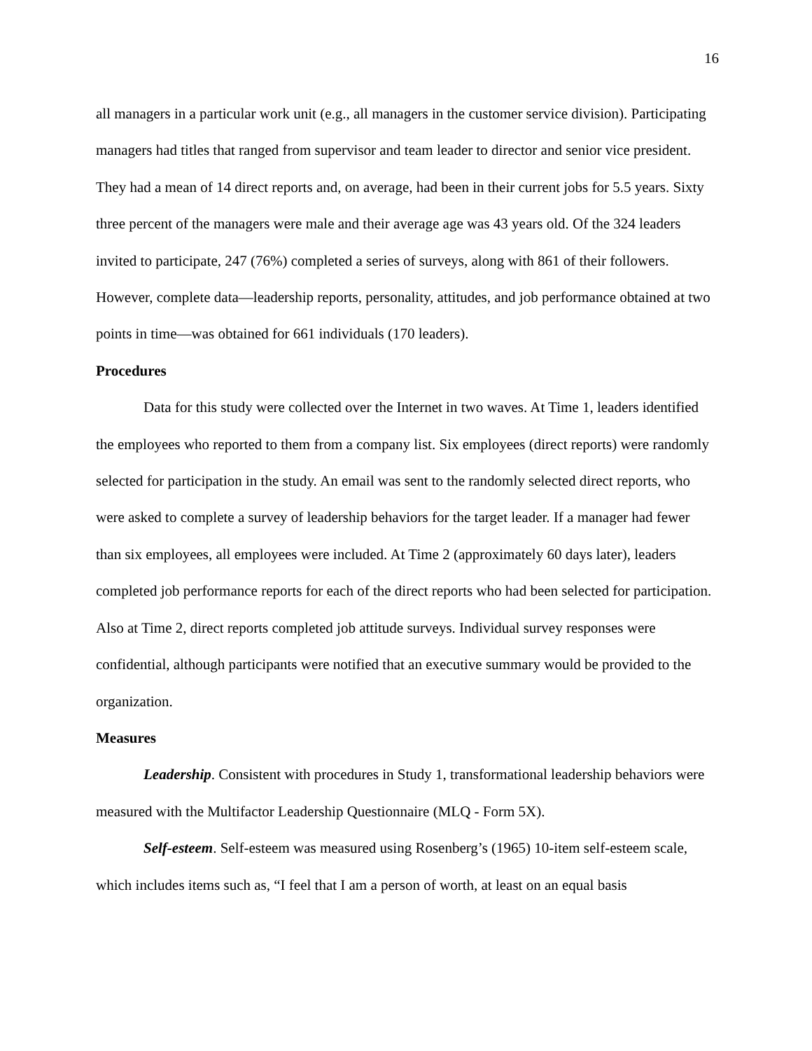16
all managers in a particular work unit (e.g., all managers in the customer service division). Participating managers had titles that ranged from supervisor and team leader to director and senior vice president. They had a mean of 14 direct reports and, on average, had been in their current jobs for 5.5 years. Sixty three percent of the managers were male and their average age was 43 years old. Of the 324 leaders invited to participate, 247 (76%) completed a series of surveys, along with 861 of their followers. However, complete data—leadership reports, personality, attitudes, and job performance obtained at two points in time—was obtained for 661 individuals (170 leaders).
Procedures
Data for this study were collected over the Internet in two waves. At Time 1, leaders identified the employees who reported to them from a company list. Six employees (direct reports) were randomly selected for participation in the study. An email was sent to the randomly selected direct reports, who were asked to complete a survey of leadership behaviors for the target leader. If a manager had fewer than six employees, all employees were included. At Time 2 (approximately 60 days later), leaders completed job performance reports for each of the direct reports who had been selected for participation. Also at Time 2, direct reports completed job attitude surveys. Individual survey responses were confidential, although participants were notified that an executive summary would be provided to the organization.
Measures
Leadership. Consistent with procedures in Study 1, transformational leadership behaviors were measured with the Multifactor Leadership Questionnaire (MLQ - Form 5X).
Self-esteem. Self-esteem was measured using Rosenberg’s (1965) 10-item self-esteem scale, which includes items such as, “I feel that I am a person of worth, at least on an equal basis